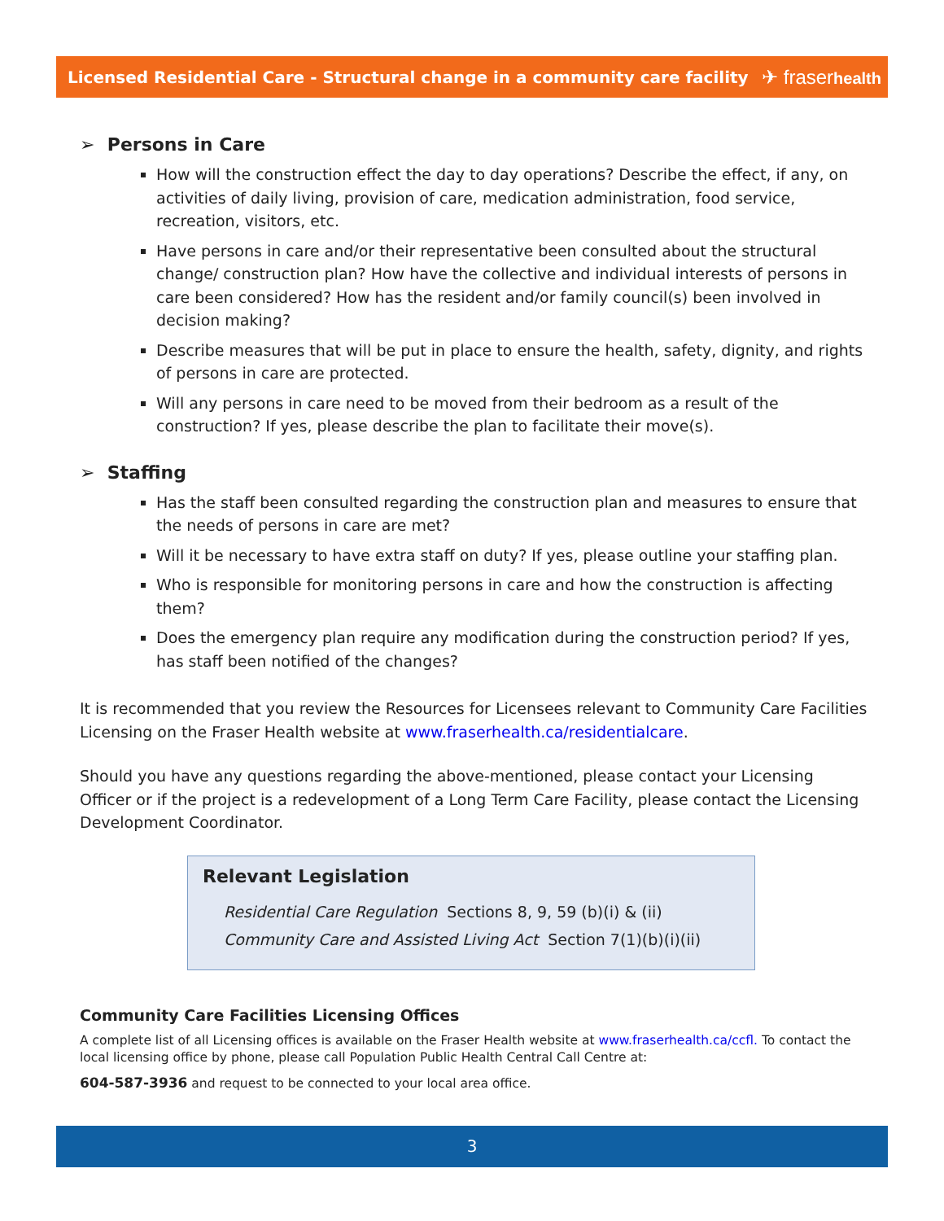Licensed Residential Care - Structural change in a community care facility ✈ fraserhealth
➢ Persons in Care
How will the construction effect the day to day operations? Describe the effect, if any, on activities of daily living, provision of care, medication administration, food service, recreation, visitors, etc.
Have persons in care and/or their representative been consulted about the structural change/ construction plan? How have the collective and individual interests of persons in care been considered? How has the resident and/or family council(s) been involved in decision making?
Describe measures that will be put in place to ensure the health, safety, dignity, and rights of persons in care are protected.
Will any persons in care need to be moved from their bedroom as a result of the construction? If yes, please describe the plan to facilitate their move(s).
➢ Staffing
Has the staff been consulted regarding the construction plan and measures to ensure that the needs of persons in care are met?
Will it be necessary to have extra staff on duty? If yes, please outline your staffing plan.
Who is responsible for monitoring persons in care and how the construction is affecting them?
Does the emergency plan require any modification during the construction period? If yes, has staff been notified of the changes?
It is recommended that you review the Resources for Licensees relevant to Community Care Facilities Licensing on the Fraser Health website at www.fraserhealth.ca/residentialcare.
Should you have any questions regarding the above-mentioned, please contact your Licensing Officer or if the project is a redevelopment of a Long Term Care Facility, please contact the Licensing Development Coordinator.
Relevant Legislation
Residential Care Regulation Sections 8, 9, 59 (b)(i) & (ii)
Community Care and Assisted Living Act Section 7(1)(b)(i)(ii)
Community Care Facilities Licensing Offices
A complete list of all Licensing offices is available on the Fraser Health website at www.fraserhealth.ca/ccfl. To contact the local licensing office by phone, please call Population Public Health Central Call Centre at:
604-587-3936 and request to be connected to your local area office.
3